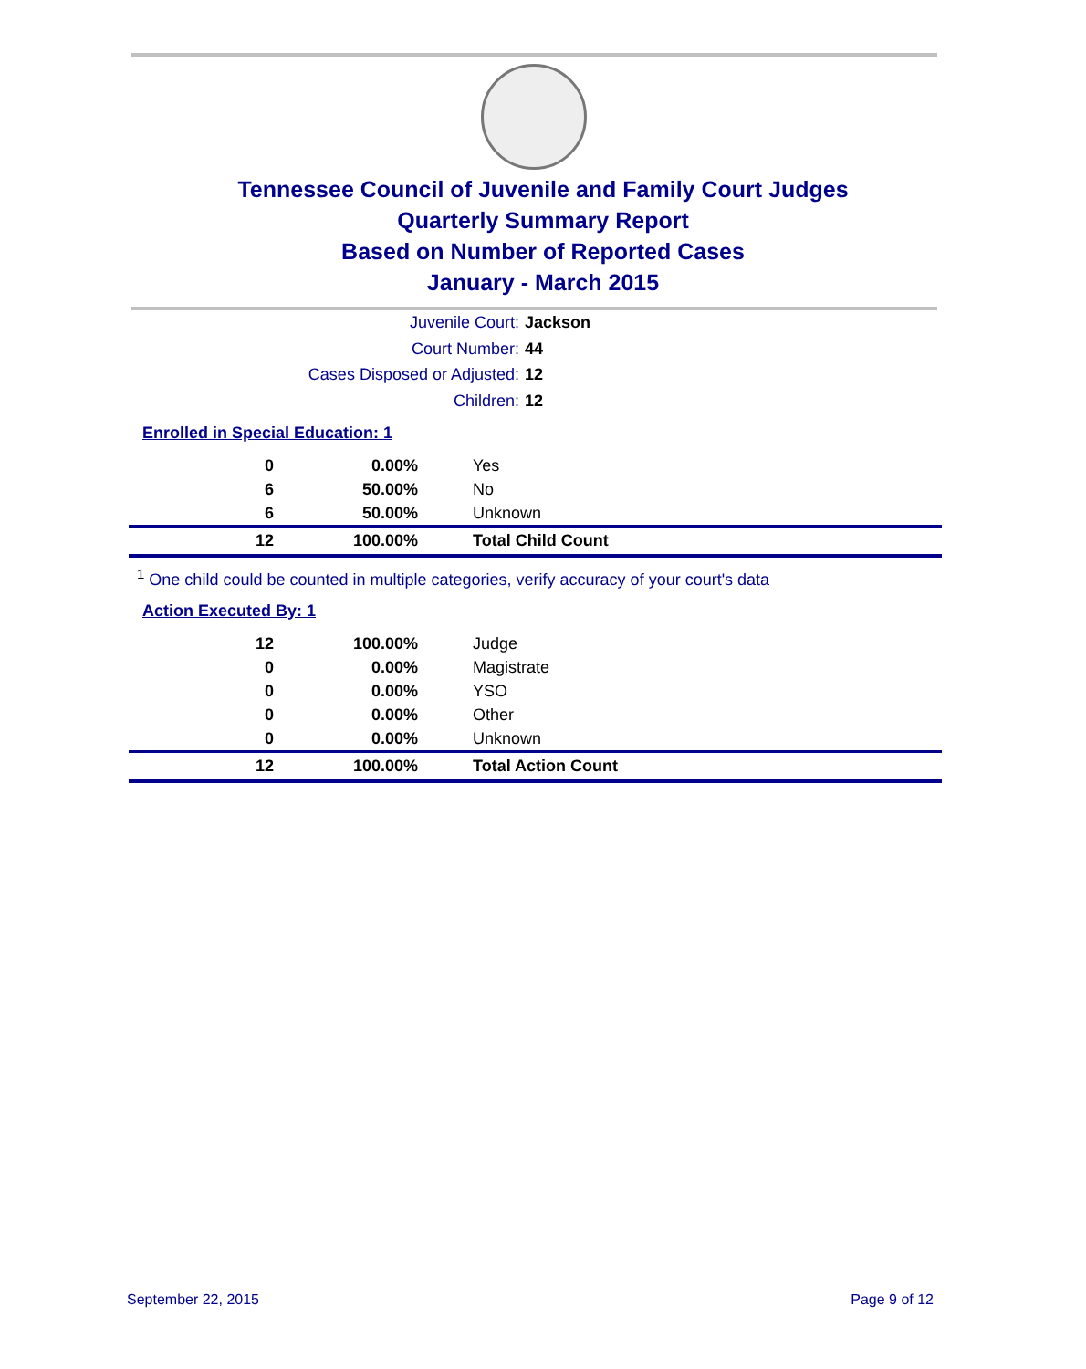Tennessee Council of Juvenile and Family Court Judges
Quarterly Summary Report
Based on Number of Reported Cases
January - March 2015
Juvenile Court: Jackson
Court Number: 44
Cases Disposed or Adjusted: 12
Children: 12
Enrolled in Special Education: 1
| 0 | 0.00% | Yes |
| 6 | 50.00% | No |
| 6 | 50.00% | Unknown |
| 12 | 100.00% | Total Child Count |
<sup>1</sup> One child could be counted in multiple categories, verify accuracy of your court's data
Action Executed By: 1
| 12 | 100.00% | Judge |
| 0 | 0.00% | Magistrate |
| 0 | 0.00% | YSO |
| 0 | 0.00% | Other |
| 0 | 0.00% | Unknown |
| 12 | 100.00% | Total Action Count |
September 22, 2015 Page 9 of 12